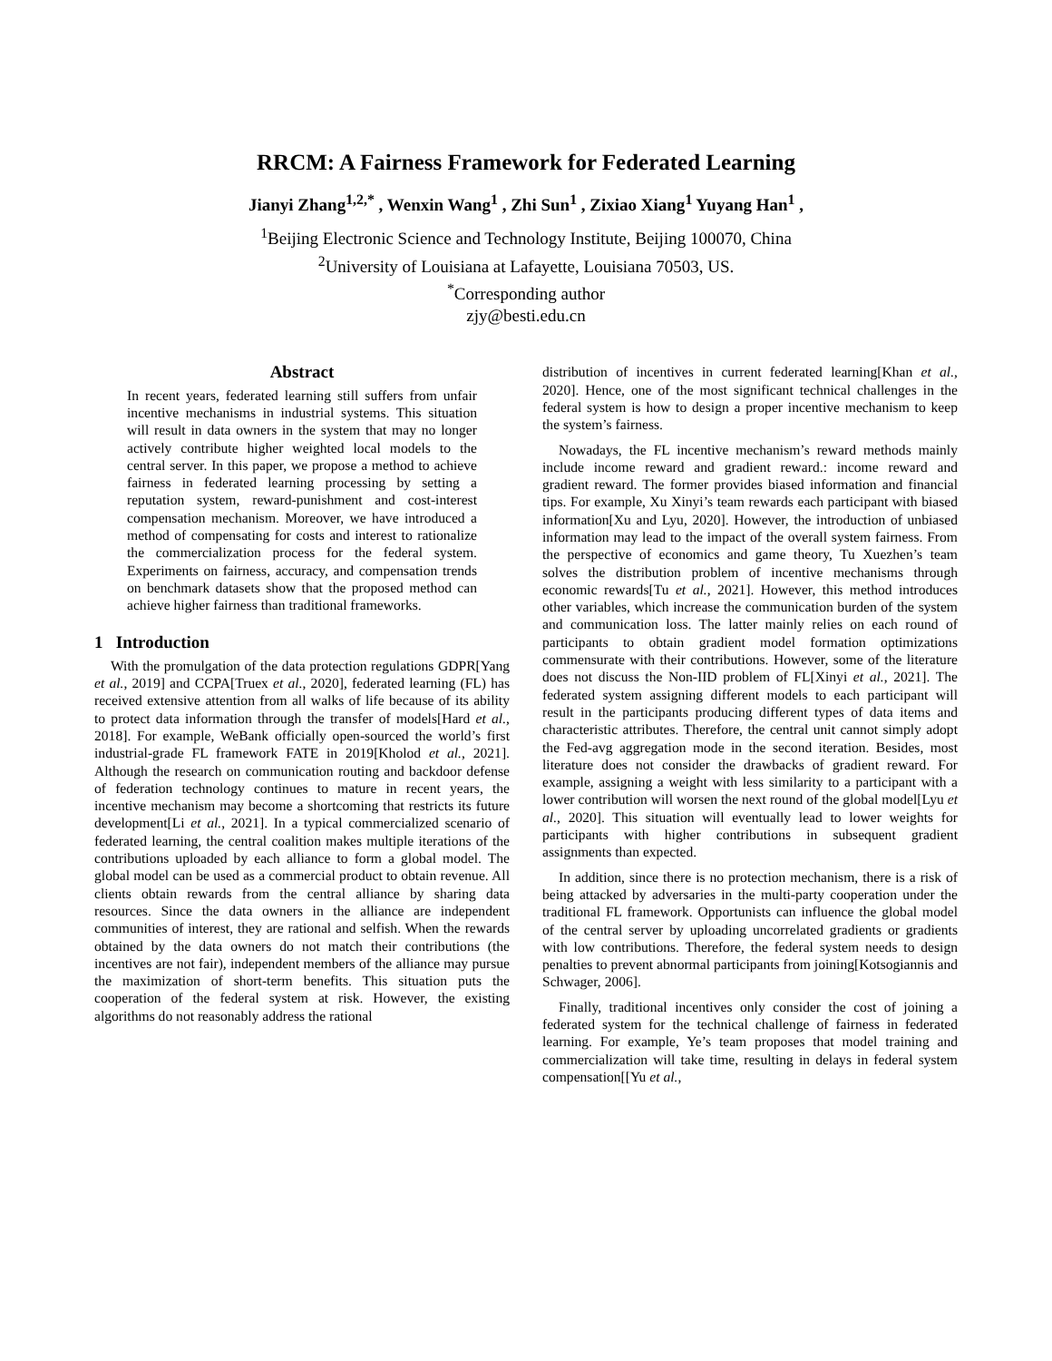RRCM: A Fairness Framework for Federated Learning
Jianyi Zhang<sup>1,2,*</sup> , Wenxin Wang<sup>1</sup> , Zhi Sun<sup>1</sup> , Zixiao Xiang<sup>1</sup> Yuyang Han<sup>1</sup> ,
<sup>1</sup> Beijing Electronic Science and Technology Institute, Beijing 100070, China
<sup>2</sup> University of Louisiana at Lafayette, Louisiana 70503, US.
<sup>*</sup> Corresponding author
zjy@besti.edu.cn
Abstract
In recent years, federated learning still suffers from unfair incentive mechanisms in industrial systems. This situation will result in data owners in the system that may no longer actively contribute higher weighted local models to the central server. In this paper, we propose a method to achieve fairness in federated learning processing by setting a reputation system, reward-punishment and cost-interest compensation mechanism. Moreover, we have introduced a method of compensating for costs and interest to rationalize the commercialization process for the federal system. Experiments on fairness, accuracy, and compensation trends on benchmark datasets show that the proposed method can achieve higher fairness than traditional frameworks.
1 Introduction
With the promulgation of the data protection regulations GDPR[Yang et al., 2019] and CCPA[Truex et al., 2020], federated learning (FL) has received extensive attention from all walks of life because of its ability to protect data information through the transfer of models[Hard et al., 2018]. For example, WeBank officially open-sourced the world’s first industrial-grade FL framework FATE in 2019[Kholod et al., 2021]. Although the research on communication routing and backdoor defense of federation technology continues to mature in recent years, the incentive mechanism may become a shortcoming that restricts its future development[Li et al., 2021]. In a typical commercialized scenario of federated learning, the central coalition makes multiple iterations of the contributions uploaded by each alliance to form a global model. The global model can be used as a commercial product to obtain revenue. All clients obtain rewards from the central alliance by sharing data resources. Since the data owners in the alliance are independent communities of interest, they are rational and selfish. When the rewards obtained by the data owners do not match their contributions (the incentives are not fair), independent members of the alliance may pursue the maximization of short-term benefits. This situation puts the cooperation of the federal system at risk. However, the existing algorithms do not reasonably address the rational
distribution of incentives in current federated learning[Khan et al., 2020]. Hence, one of the most significant technical challenges in the federal system is how to design a proper incentive mechanism to keep the system’s fairness.
Nowadays, the FL incentive mechanism’s reward methods mainly include income reward and gradient reward.: income reward and gradient reward. The former provides biased information and financial tips. For example, Xu Xinyi’s team rewards each participant with biased information[Xu and Lyu, 2020]. However, the introduction of unbiased information may lead to the impact of the overall system fairness. From the perspective of economics and game theory, Tu Xuezhen’s team solves the distribution problem of incentive mechanisms through economic rewards[Tu et al., 2021]. However, this method introduces other variables, which increase the communication burden of the system and communication loss. The latter mainly relies on each round of participants to obtain gradient model formation optimizations commensurate with their contributions. However, some of the literature does not discuss the Non-IID problem of FL[Xinyi et al., 2021]. The federated system assigning different models to each participant will result in the participants producing different types of data items and characteristic attributes. Therefore, the central unit cannot simply adopt the Fed-avg aggregation mode in the second iteration. Besides, most literature does not consider the drawbacks of gradient reward. For example, assigning a weight with less similarity to a participant with a lower contribution will worsen the next round of the global model[Lyu et al., 2020]. This situation will eventually lead to lower weights for participants with higher contributions in subsequent gradient assignments than expected.
In addition, since there is no protection mechanism, there is a risk of being attacked by adversaries in the multi-party cooperation under the traditional FL framework. Opportunists can influence the global model of the central server by uploading uncorrelated gradients or gradients with low contributions. Therefore, the federal system needs to design penalties to prevent abnormal participants from joining[Kotsogiannis and Schwager, 2006].
Finally, traditional incentives only consider the cost of joining a federated system for the technical challenge of fairness in federated learning. For example, Ye’s team proposes that model training and commercialization will take time, resulting in delays in federal system compensation[[Yu et al.,